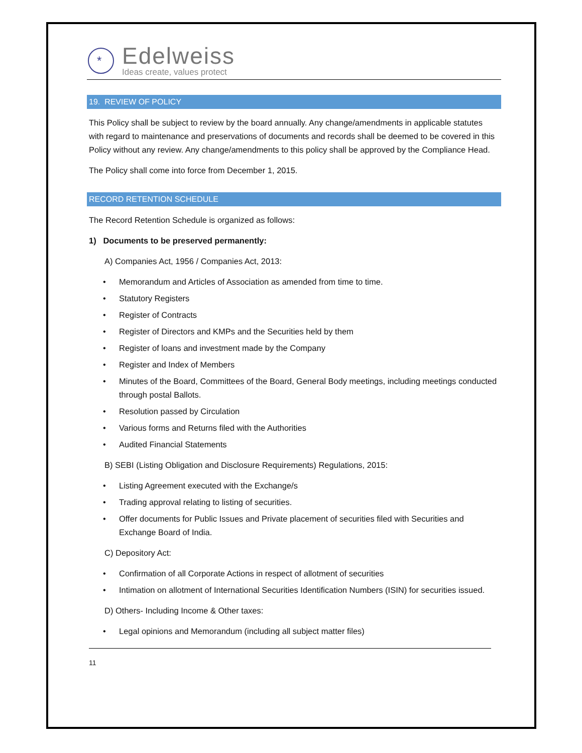*
Edelweiss
Ideas create, values protect
19. REVIEW OF POLICY
This Policy shall be subject to review by the board annually. Any change/amendments in applicable statutes with regard to maintenance and preservations of documents and records shall be deemed to be covered in this Policy without any review. Any change/amendments to this policy shall be approved by the Compliance Head.
The Policy shall come into force from December 1, 2015.
RECORD RETENTION SCHEDULE
The Record Retention Schedule is organized as follows:
1) Documents to be preserved permanently:
A) Companies Act, 1956 / Companies Act, 2013:
• Memorandum and Articles of Association as amended from time to time.
• Statutory Registers
• Register of Contracts
• Register of Directors and KMPs and the Securities held by them
• Register of loans and investment made by the Company
• Register and Index of Members
• Minutes of the Board, Committees of the Board, General Body meetings, including meetings conducted through postal Ballots.
• Resolution passed by Circulation
• Various forms and Returns filed with the Authorities
• Audited Financial Statements
B) SEBI (Listing Obligation and Disclosure Requirements) Regulations, 2015:
• Listing Agreement executed with the Exchange/s
• Trading approval relating to listing of securities.
• Offer documents for Public Issues and Private placement of securities filed with Securities and Exchange Board of India.
C) Depository Act:
• Confirmation of all Corporate Actions in respect of allotment of securities
• Intimation on allotment of International Securities Identification Numbers (ISIN) for securities issued.
D) Others- Including Income & Other taxes:
• Legal opinions and Memorandum (including all subject matter files)
11